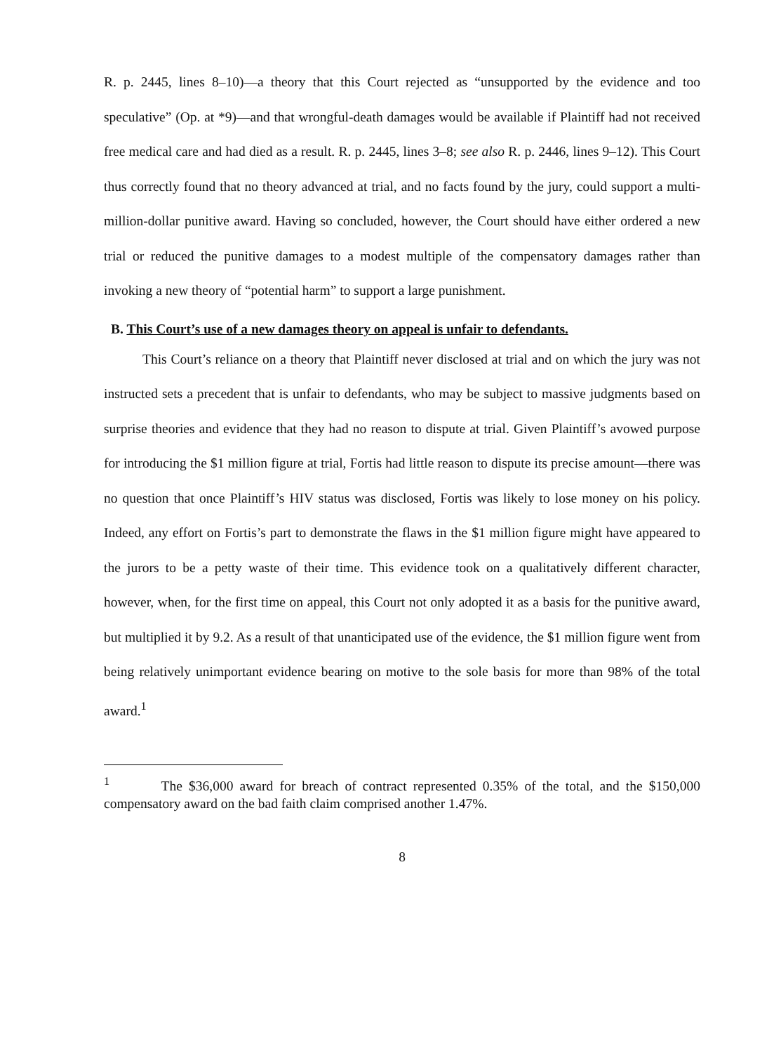R. p. 2445, lines 8–10)—a theory that this Court rejected as “unsupported by the evidence and too speculative” (Op. at *9)—and that wrongful-death damages would be available if Plaintiff had not received free medical care and had died as a result. R. p. 2445, lines 3–8; see also R. p. 2446, lines 9–12). This Court thus correctly found that no theory advanced at trial, and no facts found by the jury, could support a multi-million-dollar punitive award. Having so concluded, however, the Court should have either ordered a new trial or reduced the punitive damages to a modest multiple of the compensatory damages rather than invoking a new theory of “potential harm” to support a large punishment.
B. This Court’s use of a new damages theory on appeal is unfair to defendants.
This Court’s reliance on a theory that Plaintiff never disclosed at trial and on which the jury was not instructed sets a precedent that is unfair to defendants, who may be subject to massive judgments based on surprise theories and evidence that they had no reason to dispute at trial. Given Plaintiff’s avowed purpose for introducing the $1 million figure at trial, Fortis had little reason to dispute its precise amount—there was no question that once Plaintiff’s HIV status was disclosed, Fortis was likely to lose money on his policy. Indeed, any effort on Fortis’s part to demonstrate the flaws in the $1 million figure might have appeared to the jurors to be a petty waste of their time. This evidence took on a qualitatively different character, however, when, for the first time on appeal, this Court not only adopted it as a basis for the punitive award, but multiplied it by 9.2. As a result of that unanticipated use of the evidence, the $1 million figure went from being relatively unimportant evidence bearing on motive to the sole basis for more than 98% of the total award.<sup>1</sup>
<sup>1</sup> The $36,000 award for breach of contract represented 0.35% of the total, and the $150,000 compensatory award on the bad faith claim comprised another 1.47%.
8